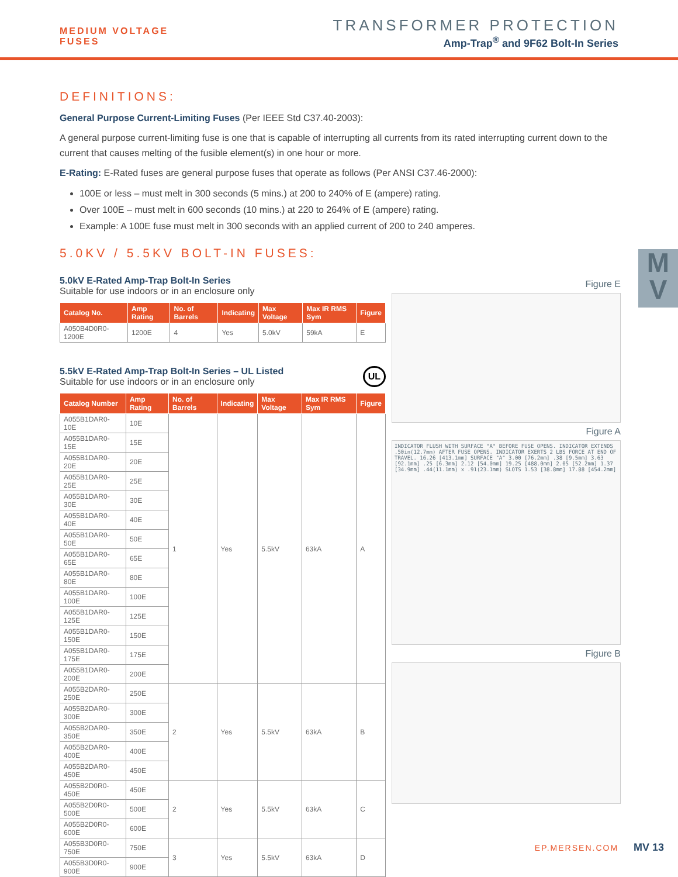MEDIUM VOLTAGE
FUSES
TRANSFORMER PROTECTION
Amp-Trap<sup>®</sup> and 9F62 Bolt-In Series
M
V
DEFINITIONS:
General Purpose Current-Limiting Fuses (Per IEEE Std C37.40-2003):
A general purpose current-limiting fuse is one that is capable of interrupting all currents from its rated interrupting current down to the current that causes melting of the fusible element(s) in one hour or more.
E-Rating: E-Rated fuses are general purpose fuses that operate as follows (Per ANSI C37.46-2000):
100E or less – must melt in 300 seconds (5 mins.) at 200 to 240% of E (ampere) rating.
Over 100E – must melt in 600 seconds (10 mins.) at 220 to 264% of E (ampere) rating.
Example: A 100E fuse must melt in 300 seconds with an applied current of 200 to 240 amperes.
5.0KV / 5.5KV BOLT-IN FUSES:
5.0kV E-Rated Amp-Trap Bolt-In Series
Suitable for use indoors or in an enclosure only
| Catalog No. | Amp Rating | No. of Barrels | Indicating | Max Voltage | Max IR RMS Sym | Figure |
| --- | --- | --- | --- | --- | --- | --- |
| A050B4D0R0-1200E | 1200E | 4 | Yes | 5.0kV | 59kA | E |
5.5kV E-Rated Amp-Trap Bolt-In Series – UL Listed UL
Suitable for use indoors or in an enclosure only
| Catalog Number | Amp Rating | No. of Barrels | Indicating | Max Voltage | Max IR RMS Sym | Figure |
| --- | --- | --- | --- | --- | --- | --- |
| A055B1DAR0-10E | 10E | 1 | Yes | 5.5kV | 63kA | A |
| A055B1DAR0-15E | 15E | | | | | |
| A055B1DAR0-20E | 20E | | | | | |
| A055B1DAR0-25E | 25E | | | | | |
| A055B1DAR0-30E | 30E | | | | | |
| A055B1DAR0-40E | 40E | | | | | |
| A055B1DAR0-50E | 50E | | | | | |
| A055B1DAR0-65E | 65E | | | | | |
| A055B1DAR0-80E | 80E | | | | | |
| A055B1DAR0-100E | 100E | | | | | |
| A055B1DAR0-125E | 125E | | | | | |
| A055B1DAR0-150E | 150E | | | | | |
| A055B1DAR0-175E | 175E | | | | | |
| A055B1DAR0-200E | 200E | | | | | |
| A055B2DAR0-250E | 250E | 2 | Yes | 5.5kV | 63kA | B |
| A055B2DAR0-300E | 300E | | | | | |
| A055B2DAR0-350E | 350E | | | | | |
| A055B2DAR0-400E | 400E | | | | | |
| A055B2DAR0-450E | 450E | | | | | |
| A055B2D0R0-450E | 450E | 2 | Yes | 5.5kV | 63kA | C |
| A055B2D0R0-500E | 500E | | | | | |
| A055B2D0R0-600E | 600E | | | | | |
| A055B3D0R0-750E | 750E | 3 | Yes | 5.5kV | 63kA | D |
| A055B3D0R0-900E | 900E | | | | | |
Figure E
Figure A
INDICATOR FLUSH WITH SURFACE "A" BEFORE FUSE OPENS. INDICATOR EXTENDS .50in(12.7mm) AFTER FUSE OPENS. INDICATOR EXERTS 2 LBS FORCE AT END OF TRAVEL. 16.26 [413.1mm] SURFACE "A" 3.00 [76.2mm] .38 [9.5mm] 3.63 [92.1mm] .25 [6.3mm] 2.12 [54.0mm] 19.25 [488.0mm] 2.05 [52.2mm] 1.37 [34.9mm] .44(11.1mm) x .91(23.1mm) SLOTS 1.53 [38.8mm] 17.88 [454.2mm]
Figure B
EP.MERSEN.COM MV 13